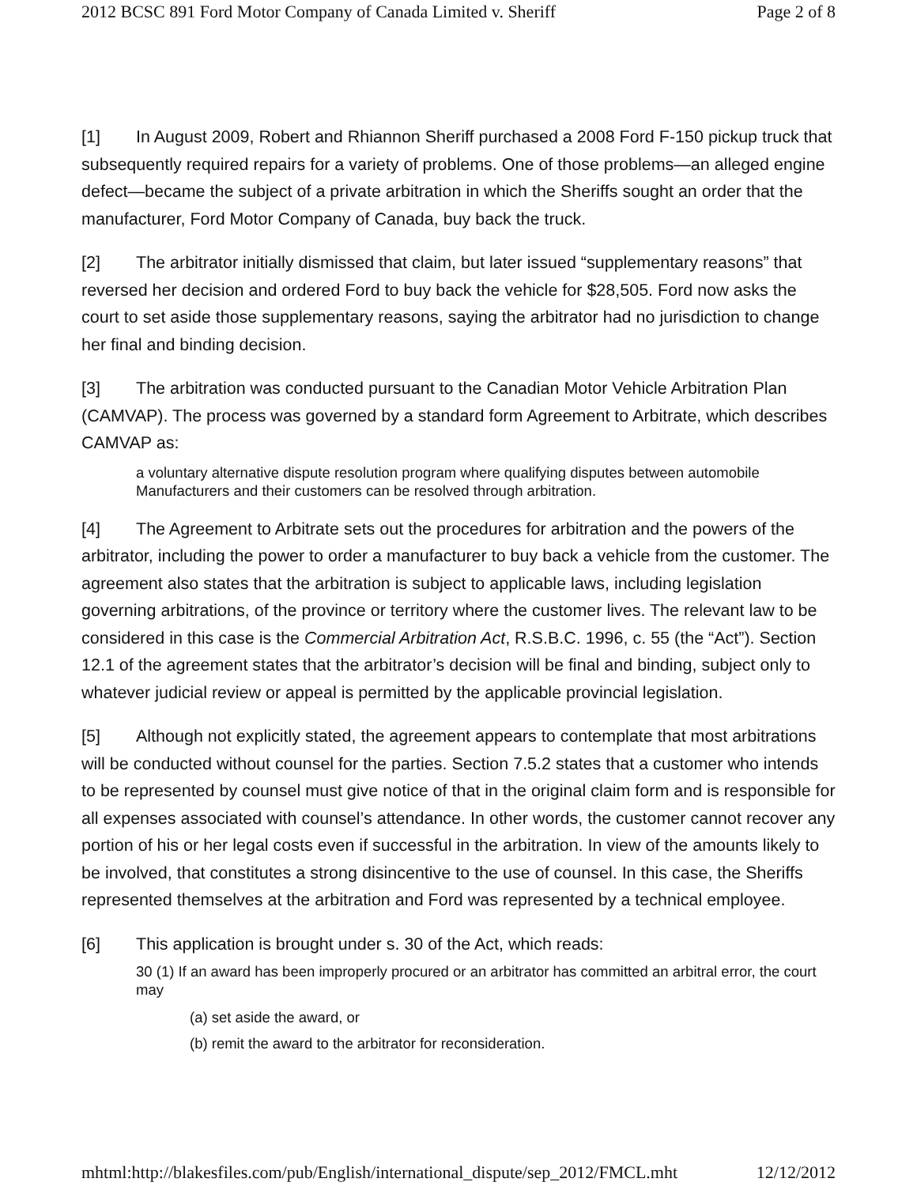2012 BCSC 891 Ford Motor Company of Canada Limited v. Sheriff Page 2 of 8
[1] In August 2009, Robert and Rhiannon Sheriff purchased a 2008 Ford F-150 pickup truck that subsequently required repairs for a variety of problems. One of those problems—an alleged engine defect—became the subject of a private arbitration in which the Sheriffs sought an order that the manufacturer, Ford Motor Company of Canada, buy back the truck.
[2] The arbitrator initially dismissed that claim, but later issued “supplementary reasons” that reversed her decision and ordered Ford to buy back the vehicle for $28,505. Ford now asks the court to set aside those supplementary reasons, saying the arbitrator had no jurisdiction to change her final and binding decision.
[3] The arbitration was conducted pursuant to the Canadian Motor Vehicle Arbitration Plan (CAMVAP). The process was governed by a standard form Agreement to Arbitrate, which describes CAMVAP as:
a voluntary alternative dispute resolution program where qualifying disputes between automobile Manufacturers and their customers can be resolved through arbitration.
[4] The Agreement to Arbitrate sets out the procedures for arbitration and the powers of the arbitrator, including the power to order a manufacturer to buy back a vehicle from the customer. The agreement also states that the arbitration is subject to applicable laws, including legislation governing arbitrations, of the province or territory where the customer lives. The relevant law to be considered in this case is the Commercial Arbitration Act, R.S.B.C. 1996, c. 55 (the “Act”). Section 12.1 of the agreement states that the arbitrator’s decision will be final and binding, subject only to whatever judicial review or appeal is permitted by the applicable provincial legislation.
[5] Although not explicitly stated, the agreement appears to contemplate that most arbitrations will be conducted without counsel for the parties. Section 7.5.2 states that a customer who intends to be represented by counsel must give notice of that in the original claim form and is responsible for all expenses associated with counsel’s attendance. In other words, the customer cannot recover any portion of his or her legal costs even if successful in the arbitration. In view of the amounts likely to be involved, that constitutes a strong disincentive to the use of counsel. In this case, the Sheriffs represented themselves at the arbitration and Ford was represented by a technical employee.
[6] This application is brought under s. 30 of the Act, which reads:
30 (1) If an award has been improperly procured or an arbitrator has committed an arbitral error, the court may
(a) set aside the award, or
(b) remit the award to the arbitrator for reconsideration.
mhtml:http://blakesfiles.com/pub/English/international_dispute/sep_2012/FMCL.mht 12/12/2012